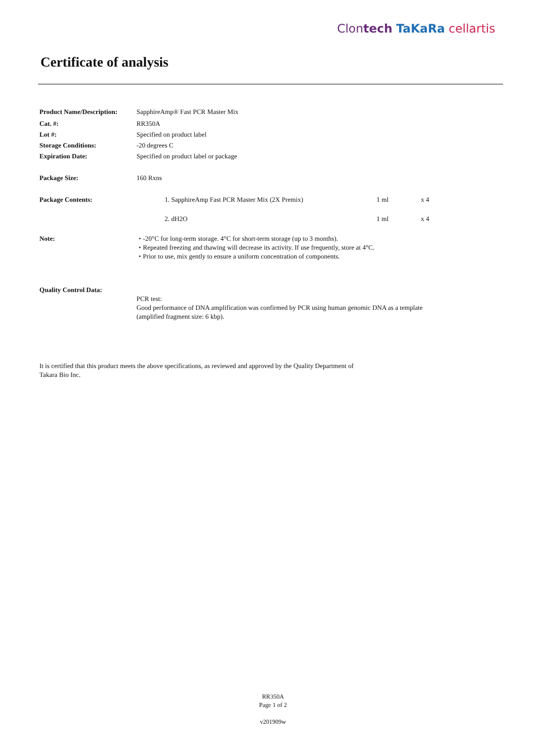Clontech TaKaRa cellartis
Certificate of analysis
| Product Name/Description: | SapphireAmp® Fast PCR Master Mix |
| Cat. #: | RR350A |
| Lot #: | Specified on product label |
| Storage Conditions: | -20 degrees C |
| Expiration Date: | Specified on product label or package |
| Package Size: | 160 Rxns |
| Package Contents: | 1. SapphireAmp Fast PCR Master Mix (2X Premix) | 1 ml | x 4 |
| | 2. dH2O | 1 ml | x 4 |
| Note: | ・-20°C for long-term storage. 4°C for short-term storage (up to 3 months). ・Repeated freezing and thawing will decrease its activity. If use frequently, store at 4°C. ・Prior to use, mix gently to ensure a uniform concentration of components. |
| Quality Control Data: | |
| | PCR test: Good performance of DNA amplification was confirmed by PCR using human genomic DNA as a template (amplified fragment size: 6 kbp). |
It is certified that this product meets the above specifications, as reviewed and approved by the Quality Department of
Takara Bio Inc.
RR350A
Page 1 of 2
v201909w